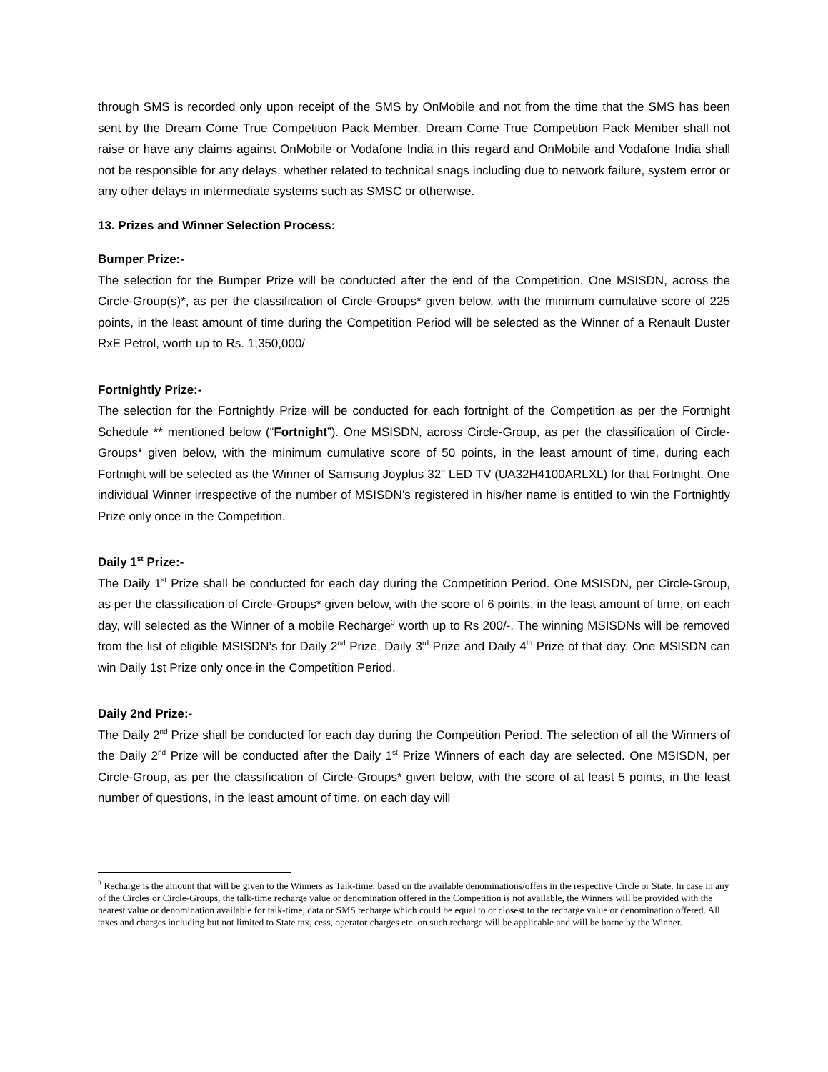through SMS is recorded only upon receipt of the SMS by OnMobile and not from the time that the SMS has been sent by the Dream Come True Competition Pack Member. Dream Come True Competition Pack Member shall not raise or have any claims against OnMobile or Vodafone India in this regard and OnMobile and Vodafone India shall not be responsible for any delays, whether related to technical snags including due to network failure, system error or any other delays in intermediate systems such as SMSC or otherwise.
13. Prizes and Winner Selection Process:
Bumper Prize:-
The selection for the Bumper Prize will be conducted after the end of the Competition. One MSISDN, across the Circle-Group(s)*, as per the classification of Circle-Groups* given below, with the minimum cumulative score of 225 points, in the least amount of time during the Competition Period will be selected as the Winner of a Renault Duster RxE Petrol, worth up to Rs. 1,350,000/
Fortnightly Prize:-
The selection for the Fortnightly Prize will be conducted for each fortnight of the Competition as per the Fortnight Schedule ** mentioned below (“Fortnight”). One MSISDN, across Circle-Group, as per the classification of Circle-Groups* given below, with the minimum cumulative score of 50 points, in the least amount of time, during each Fortnight will be selected as the Winner of Samsung Joyplus 32" LED TV (UA32H4100ARLXL) for that Fortnight. One individual Winner irrespective of the number of MSISDN’s registered in his/her name is entitled to win the Fortnightly Prize only once in the Competition.
Daily 1<sup>st</sup> Prize:-
The Daily 1<sup>st</sup> Prize shall be conducted for each day during the Competition Period. One MSISDN, per Circle-Group, as per the classification of Circle-Groups* given below, with the score of 6 points, in the least amount of time, on each day, will selected as the Winner of a mobile Recharge<sup>3</sup> worth up to Rs 200/-. The winning MSISDNs will be removed from the list of eligible MSISDN’s for Daily 2<sup>nd</sup> Prize, Daily 3<sup>rd</sup> Prize and Daily 4<sup>th</sup> Prize of that day. One MSISDN can win Daily 1st Prize only once in the Competition Period.
Daily 2nd Prize:-
The Daily 2<sup>nd</sup> Prize shall be conducted for each day during the Competition Period. The selection of all the Winners of the Daily 2<sup>nd</sup> Prize will be conducted after the Daily 1<sup>st</sup> Prize Winners of each day are selected. One MSISDN, per Circle-Group, as per the classification of Circle-Groups* given below, with the score of at least 5 points, in the least number of questions, in the least amount of time, on each day will
<sup>3</sup> Recharge is the amount that will be given to the Winners as Talk-time, based on the available denominations/offers in the respective Circle or State. In case in any of the Circles or Circle-Groups, the talk-time recharge value or denomination offered in the Competition is not available, the Winners will be provided with the nearest value or denomination available for talk-time, data or SMS recharge which could be equal to or closest to the recharge value or denomination offered. All taxes and charges including but not limited to State tax, cess, operator charges etc. on such recharge will be applicable and will be borne by the Winner.